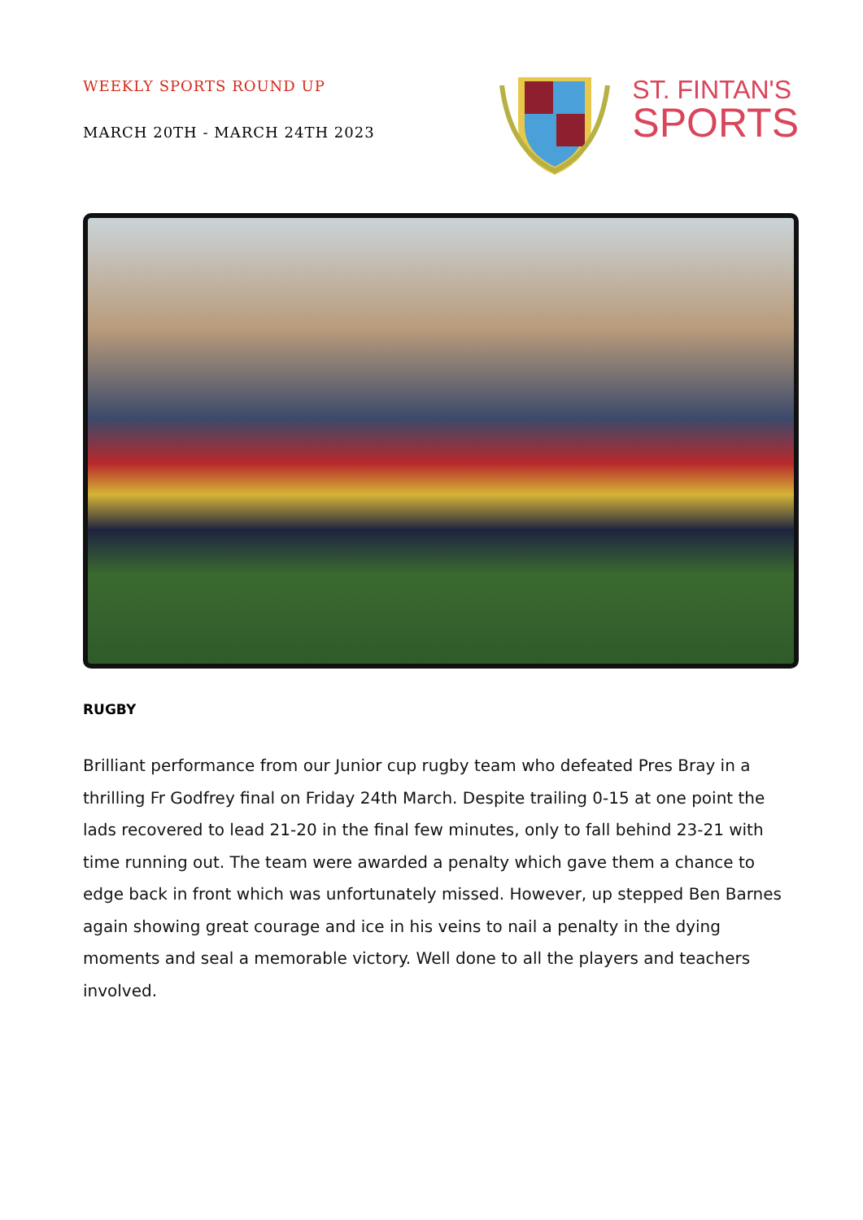WEEKLY SPORTS ROUND UP
MARCH 20TH - MARCH 24TH 2023
ST. FINTAN'S
SPORTS
RUGBY
Brilliant performance from our Junior cup rugby team who defeated Pres Bray in a thrilling Fr Godfrey final on Friday 24th March. Despite trailing 0-15 at one point the lads recovered to lead 21-20 in the final few minutes, only to fall behind 23-21 with time running out. The team were awarded a penalty which gave them a chance to edge back in front which was unfortunately missed. However, up stepped Ben Barnes again showing great courage and ice in his veins to nail a penalty in the dying moments and seal a memorable victory. Well done to all the players and teachers involved.